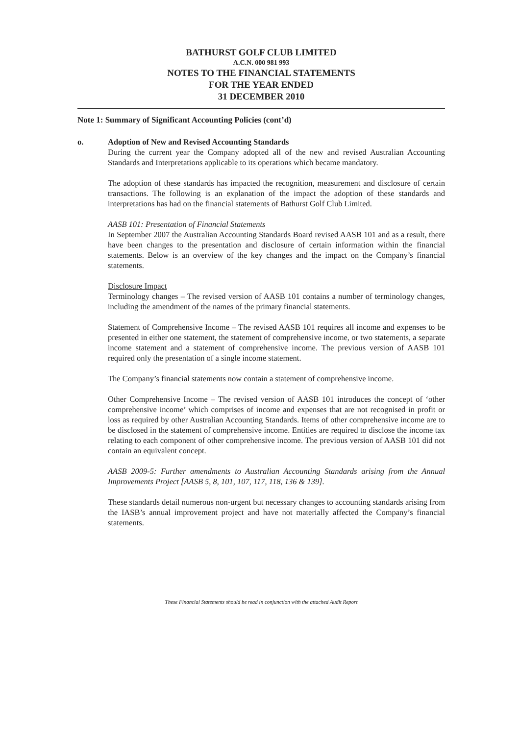BATHURST GOLF CLUB LIMITED
A.C.N. 000 981 993
NOTES TO THE FINANCIAL STATEMENTS
FOR THE YEAR ENDED
31 DECEMBER 2010
Note 1: Summary of Significant Accounting Policies (cont’d)
o. Adoption of New and Revised Accounting Standards
During the current year the Company adopted all of the new and revised Australian Accounting Standards and Interpretations applicable to its operations which became mandatory.
The adoption of these standards has impacted the recognition, measurement and disclosure of certain transactions. The following is an explanation of the impact the adoption of these standards and interpretations has had on the financial statements of Bathurst Golf Club Limited.
AASB 101: Presentation of Financial Statements
In September 2007 the Australian Accounting Standards Board revised AASB 101 and as a result, there have been changes to the presentation and disclosure of certain information within the financial statements. Below is an overview of the key changes and the impact on the Company’s financial statements.
Disclosure Impact
Terminology changes – The revised version of AASB 101 contains a number of terminology changes, including the amendment of the names of the primary financial statements.
Statement of Comprehensive Income – The revised AASB 101 requires all income and expenses to be presented in either one statement, the statement of comprehensive income, or two statements, a separate income statement and a statement of comprehensive income. The previous version of AASB 101 required only the presentation of a single income statement.
The Company’s financial statements now contain a statement of comprehensive income.
Other Comprehensive Income – The revised version of AASB 101 introduces the concept of ‘other comprehensive income’ which comprises of income and expenses that are not recognised in profit or loss as required by other Australian Accounting Standards. Items of other comprehensive income are to be disclosed in the statement of comprehensive income. Entities are required to disclose the income tax relating to each component of other comprehensive income. The previous version of AASB 101 did not contain an equivalent concept.
AASB 2009-5: Further amendments to Australian Accounting Standards arising from the Annual Improvements Project [AASB 5, 8, 101, 107, 117, 118, 136 & 139].
These standards detail numerous non-urgent but necessary changes to accounting standards arising from the IASB’s annual improvement project and have not materially affected the Company’s financial statements.
These Financial Statements should be read in conjunction with the attached Audit Report